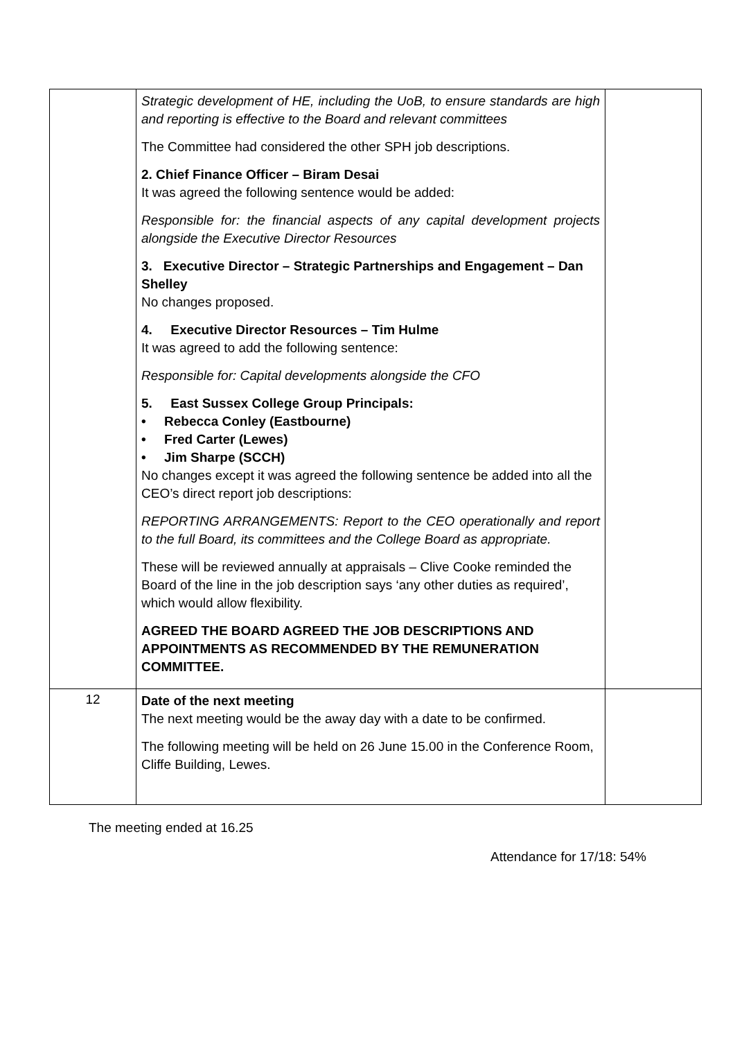| | Strategic development of HE, including the UoB, to ensure standards are high and reporting is effective to the Board and relevant committees The Committee had considered the other SPH job descriptions. 2. Chief Finance Officer – Biram Desai It was agreed the following sentence would be added: Responsible for: the financial aspects of any capital development projects alongside the Executive Director Resources 3. Executive Director – Strategic Partnerships and Engagement – Dan Shelley No changes proposed. 4. Executive Director Resources – Tim Hulme It was agreed to add the following sentence: Responsible for: Capital developments alongside the CFO 5. East Sussex College Group Principals: • Rebecca Conley (Eastbourne) • Fred Carter (Lewes) • Jim Sharpe (SCCH) No changes except it was agreed the following sentence be added into all the CEO’s direct report job descriptions: REPORTING ARRANGEMENTS: Report to the CEO operationally and report to the full Board, its committees and the College Board as appropriate. These will be reviewed annually at appraisals – Clive Cooke reminded the Board of the line in the job description says ‘any other duties as required’, which would allow flexibility. AGREED THE BOARD AGREED THE JOB DESCRIPTIONS AND APPOINTMENTS AS RECOMMENDED BY THE REMUNERATION COMMITTEE. | |
| 12 | Date of the next meeting The next meeting would be the away day with a date to be confirmed. The following meeting will be held on 26 June 15.00 in the Conference Room, Cliffe Building, Lewes. | |
The meeting ended at 16.25
Attendance for 17/18: 54%